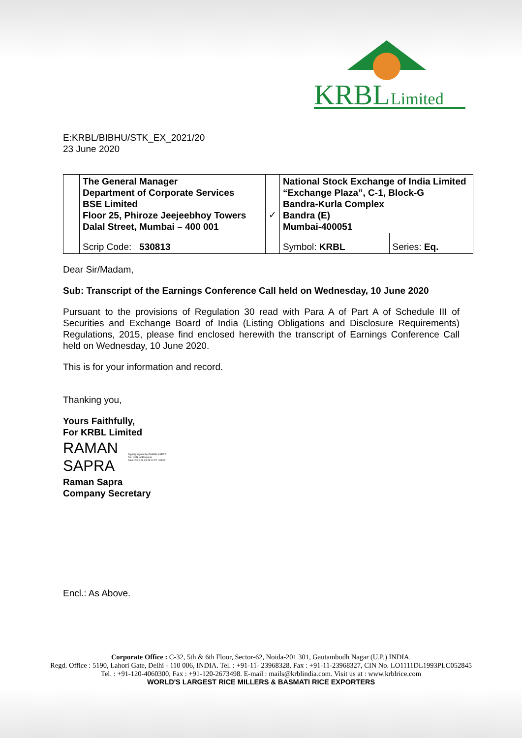KRBL
Limited
E:KRBL/BIBHU/STK_EX_2021/20
23 June 2020
| | The General Manager Department of Corporate Services BSE Limited Floor 25, Phiroze Jeejeebhoy Towers Dalal Street, Mumbai – 400 001 | ✓ | National Stock Exchange of India Limited “Exchange Plaza”, C-1, Block-G Bandra-Kurla Complex Bandra (E) Mumbai-400051 | |
| | Scrip Code: 530813 | | Symbol: KRBL | Series: Eq. |
Dear Sir/Madam,
Sub: Transcript of the Earnings Conference Call held on Wednesday, 10 June 2020
Pursuant to the provisions of Regulation 30 read with Para A of Part A of Schedule III of Securities and Exchange Board of India (Listing Obligations and Disclosure Requirements) Regulations, 2015, please find enclosed herewith the transcript of Earnings Conference Call held on Wednesday, 10 June 2020.
This is for your information and record.
Thanking you,
Yours Faithfully,
For KRBL Limited
RAMAN
SAPRA
Digitally signed by RAMAN SAPRA
DN: c=IN, o=Personal
Date: 2020.06.23 23:12:07 +05'30'
Raman Sapra
Company Secretary
Encl.: As Above.
Corporate Office : C-32, 5th & 6th Floor, Sector-62, Noida-201 301, Gautambudh Nagar (U.P.) INDIA.
Regd. Office : 5190, Lahori Gate, Delhi - 110 006, INDIA. Tel. : +91-11- 23968328. Fax : +91-11-23968327, CIN No. LO1111DL1993PLC052845
Tel. : +91-120-4060300, Fax : +91-120-2673498. E-mail : mails@krblindia.com. Visit us at : www.krblrice.com
WORLD'S LARGEST RICE MILLERS & BASMATI RICE EXPORTERS